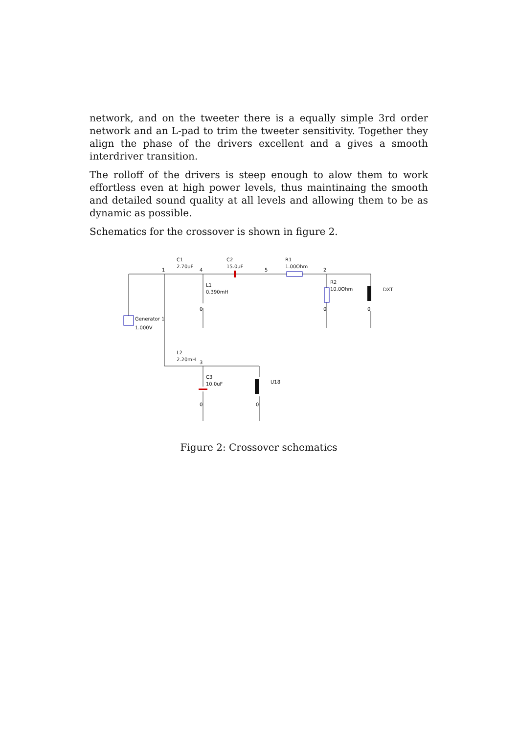network, and on the tweeter there is a equally simple 3rd order network and an L-pad to trim the tweeter sensitivity. Together they align the phase of the drivers excellent and a gives a smooth interdriver transition.
The rolloff of the drivers is steep enough to alow them to work effortless even at high power levels, thus maintinaing the smooth and detailed sound quality at all levels and allowing them to be as dynamic as possible.
Schematics for the crossover is shown in figure 2.
C1
2.70uF
C2
15.0uF
R1
1.00Ohm
1
4
5
2
L1
0.390mH
R2
10.0Ohm
DXT
Generator 1
1.000V
L2
2.20mH
3
C3
10.0uF
U18
0
0
0
0
0
Figure 2: Crossover schematics